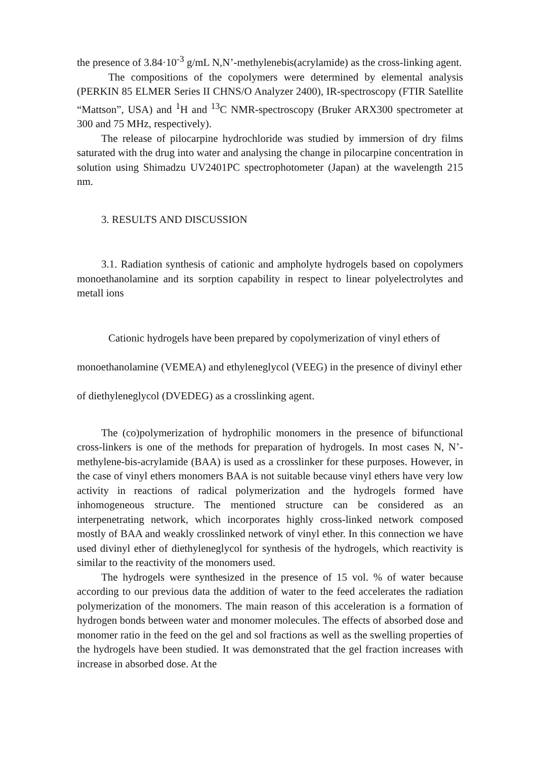the presence of 3.84·10<sup>-3</sup> g/mL N,N’-methylenebis(acrylamide) as the cross-linking agent.
The compositions of the copolymers were determined by elemental analysis (PERKIN 85 ELMER Series II CHNS/O Analyzer 2400), IR-spectroscopy (FTIR Satellite “Mattson”, USA) and <sup>1</sup>H and <sup>13</sup>C NMR-spectroscopy (Bruker ARX300 spectrometer at 300 and 75 MHz, respectively).
The release of pilocarpine hydrochloride was studied by immersion of dry films saturated with the drug into water and analysing the change in pilocarpine concentration in solution using Shimadzu UV2401PC spectrophotometer (Japan) at the wavelength 215 nm.
3. RESULTS AND DISCUSSION
3.1. Radiation synthesis of cationic and ampholyte hydrogels based on copolymers monoethanolamine and its sorption capability in respect to linear polyelectrolytes and metall ions
Cationic hydrogels have been prepared by copolymerization of vinyl ethers of monoethanolamine (VEMEA) and ethyleneglycol (VEEG) in the presence of divinyl ether of diethyleneglycol (DVEDEG) as a crosslinking agent.
The (co)polymerization of hydrophilic monomers in the presence of bifunctional cross-linkers is one of the methods for preparation of hydrogels. In most cases N, N’-methylene-bis-acrylamide (BAA) is used as a crosslinker for these purposes. However, in the case of vinyl ethers monomers BAA is not suitable because vinyl ethers have very low activity in reactions of radical polymerization and the hydrogels formed have inhomogeneous structure. The mentioned structure can be considered as an interpenetrating network, which incorporates highly cross-linked network composed mostly of BAA and weakly crosslinked network of vinyl ether. In this connection we have used divinyl ether of diethyleneglycol for synthesis of the hydrogels, which reactivity is similar to the reactivity of the monomers used.
The hydrogels were synthesized in the presence of 15 vol. % of water because according to our previous data the addition of water to the feed accelerates the radiation polymerization of the monomers. The main reason of this acceleration is a formation of hydrogen bonds between water and monomer molecules. The effects of absorbed dose and monomer ratio in the feed on the gel and sol fractions as well as the swelling properties of the hydrogels have been studied. It was demonstrated that the gel fraction increases with increase in absorbed dose. At the